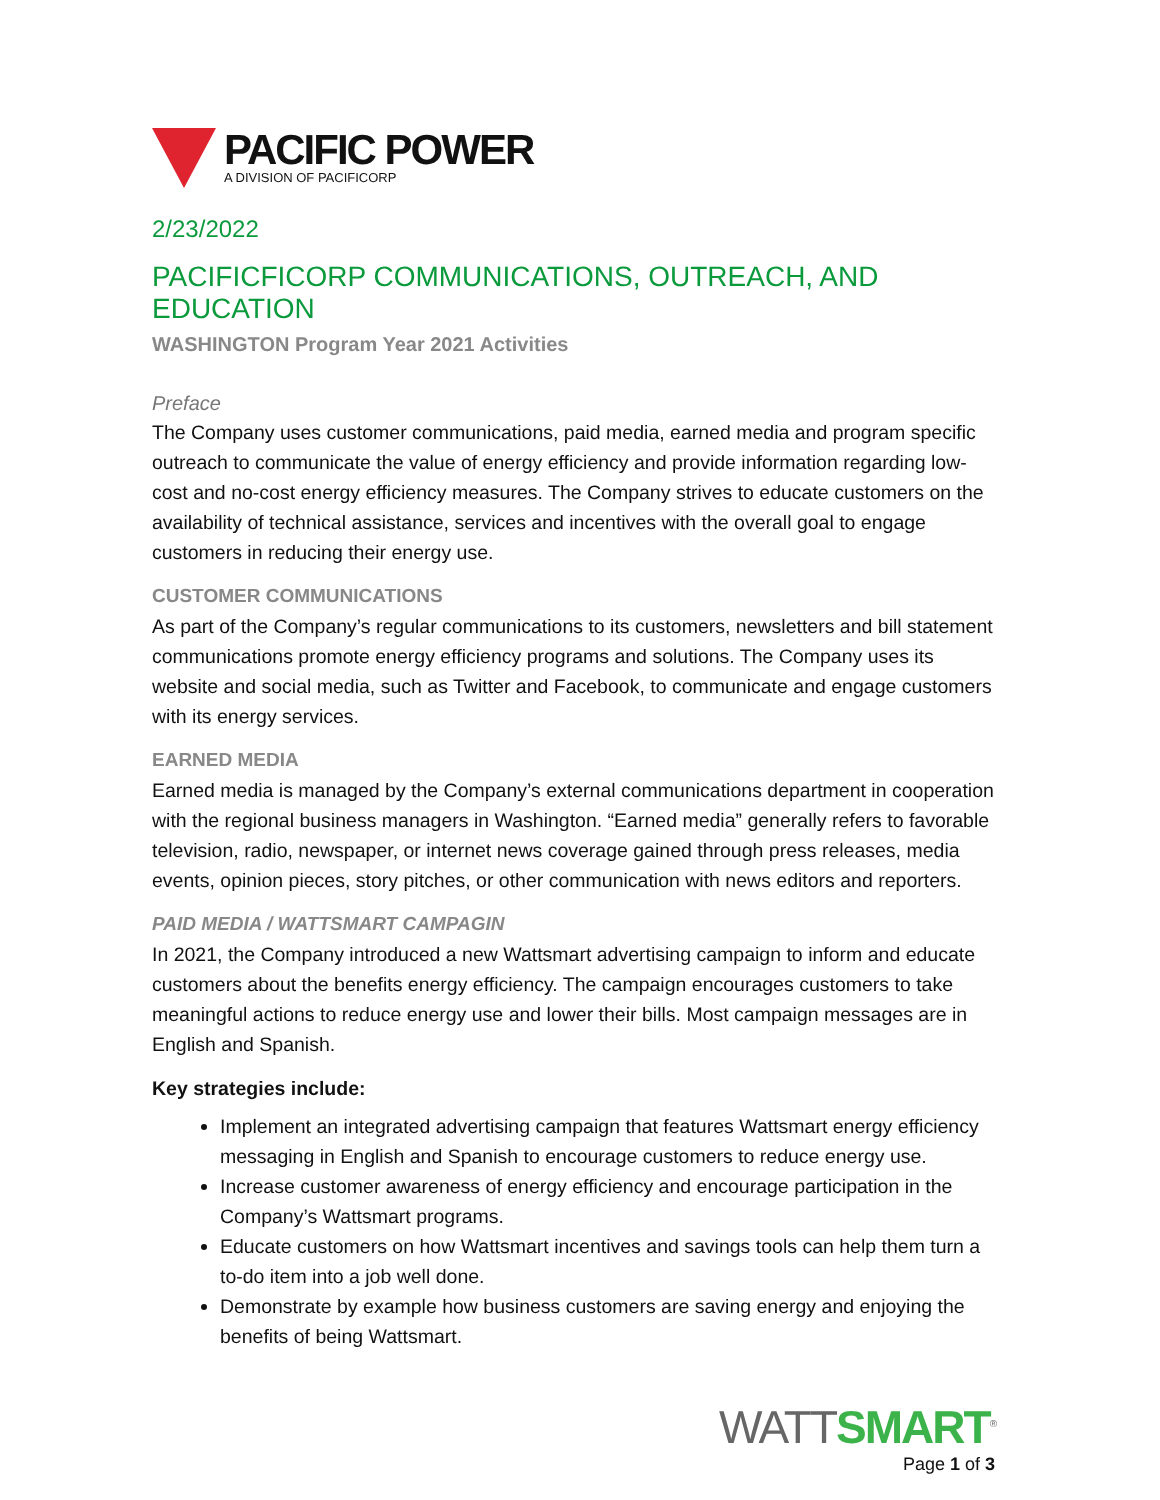PACIFIC POWER
A DIVISION OF PACIFICORP
2/23/2022
PACIFICFICORP COMMUNICATIONS, OUTREACH, AND EDUCATION
WASHINGTON Program Year 2021 Activities
Preface
The Company uses customer communications, paid media, earned media and program specific outreach to communicate the value of energy efficiency and provide information regarding low-cost and no-cost energy efficiency measures. The Company strives to educate customers on the availability of technical assistance, services and incentives with the overall goal to engage customers in reducing their energy use.
CUSTOMER COMMUNICATIONS
As part of the Company’s regular communications to its customers, newsletters and bill statement communications promote energy efficiency programs and solutions. The Company uses its website and social media, such as Twitter and Facebook, to communicate and engage customers with its energy services.
EARNED MEDIA
Earned media is managed by the Company’s external communications department in cooperation with the regional business managers in Washington. “Earned media” generally refers to favorable television, radio, newspaper, or internet news coverage gained through press releases, media events, opinion pieces, story pitches, or other communication with news editors and reporters.
PAID MEDIA / WATTSMART CAMPAGIN
In 2021, the Company introduced a new Wattsmart advertising campaign to inform and educate customers about the benefits energy efficiency. The campaign encourages customers to take meaningful actions to reduce energy use and lower their bills. Most campaign messages are in English and Spanish.
Key strategies include:
Implement an integrated advertising campaign that features Wattsmart energy efficiency messaging in English and Spanish to encourage customers to reduce energy use.
Increase customer awareness of energy efficiency and encourage participation in the Company’s Wattsmart programs.
Educate customers on how Wattsmart incentives and savings tools can help them turn a to-do item into a job well done.
Demonstrate by example how business customers are saving energy and enjoying the benefits of being Wattsmart.
WATTSMART<sup>®</sup>
Page 1 of 3